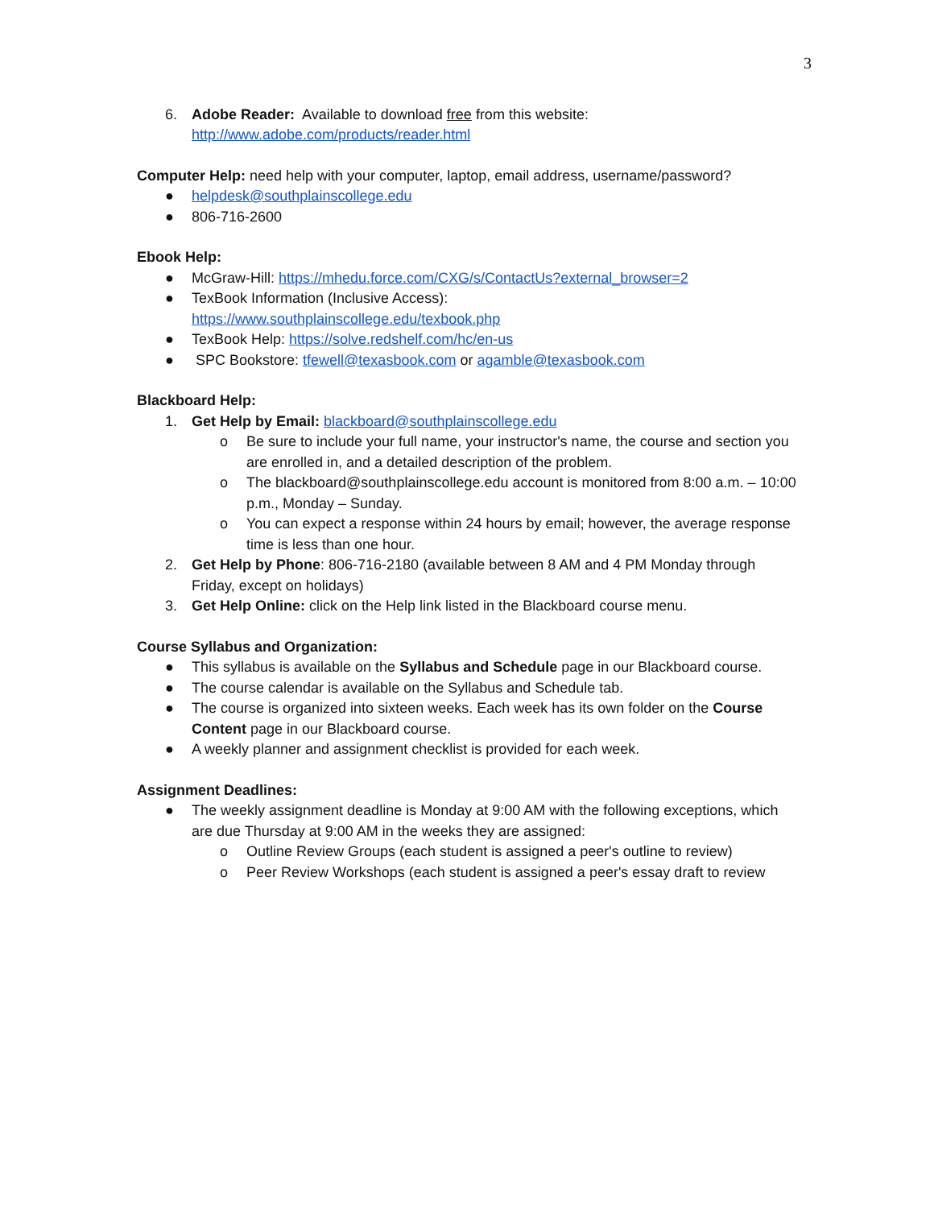3
6. Adobe Reader: Available to download free from this website:
http://www.adobe.com/products/reader.html
Computer Help: need help with your computer, laptop, email address, username/password?
● helpdesk@southplainscollege.edu
● 806-716-2600
Ebook Help:
● McGraw-Hill: https://mhedu.force.com/CXG/s/ContactUs?external_browser=2
● TexBook Information (Inclusive Access):
https://www.southplainscollege.edu/texbook.php
● TexBook Help: https://solve.redshelf.com/hc/en-us
● SPC Bookstore: tfewell@texasbook.com or agamble@texasbook.com
Blackboard Help:
1. Get Help by Email: blackboard@southplainscollege.edu
o Be sure to include your full name, your instructor's name, the course and section you are enrolled in, and a detailed description of the problem.
o The blackboard@southplainscollege.edu account is monitored from 8:00 a.m. – 10:00 p.m., Monday – Sunday.
o You can expect a response within 24 hours by email; however, the average response time is less than one hour.
2. Get Help by Phone: 806-716-2180 (available between 8 AM and 4 PM Monday through Friday, except on holidays)
3. Get Help Online: click on the Help link listed in the Blackboard course menu.
Course Syllabus and Organization:
● This syllabus is available on the Syllabus and Schedule page in our Blackboard course.
● The course calendar is available on the Syllabus and Schedule tab.
● The course is organized into sixteen weeks. Each week has its own folder on the Course Content page in our Blackboard course.
● A weekly planner and assignment checklist is provided for each week.
Assignment Deadlines:
● The weekly assignment deadline is Monday at 9:00 AM with the following exceptions, which are due Thursday at 9:00 AM in the weeks they are assigned:
o Outline Review Groups (each student is assigned a peer's outline to review)
o Peer Review Workshops (each student is assigned a peer's essay draft to review